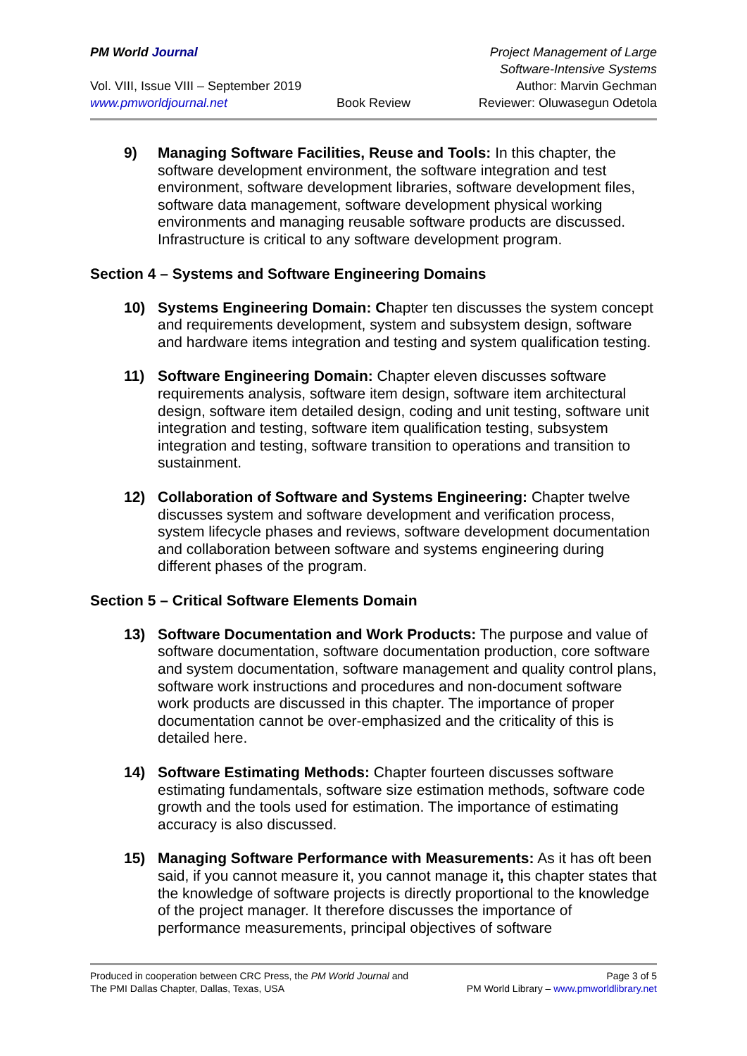PM World Journal
Project Management of Large Software-Intensive Systems
Vol. VIII, Issue VIII – September 2019
Author: Marvin Gechman
www.pmworldjournal.net
Book Review
Reviewer: Oluwasegun Odetola
9) Managing Software Facilities, Reuse and Tools: In this chapter, the software development environment, the software integration and test environment, software development libraries, software development files, software data management, software development physical working environments and managing reusable software products are discussed. Infrastructure is critical to any software development program.
Section 4 – Systems and Software Engineering Domains
10) Systems Engineering Domain: Chapter ten discusses the system concept and requirements development, system and subsystem design, software and hardware items integration and testing and system qualification testing.
11) Software Engineering Domain: Chapter eleven discusses software requirements analysis, software item design, software item architectural design, software item detailed design, coding and unit testing, software unit integration and testing, software item qualification testing, subsystem integration and testing, software transition to operations and transition to sustainment.
12) Collaboration of Software and Systems Engineering: Chapter twelve discusses system and software development and verification process, system lifecycle phases and reviews, software development documentation and collaboration between software and systems engineering during different phases of the program.
Section 5 – Critical Software Elements Domain
13) Software Documentation and Work Products: The purpose and value of software documentation, software documentation production, core software and system documentation, software management and quality control plans, software work instructions and procedures and non-document software work products are discussed in this chapter. The importance of proper documentation cannot be over-emphasized and the criticality of this is detailed here.
14) Software Estimating Methods: Chapter fourteen discusses software estimating fundamentals, software size estimation methods, software code growth and the tools used for estimation. The importance of estimating accuracy is also discussed.
15) Managing Software Performance with Measurements: As it has oft been said, if you cannot measure it, you cannot manage it, this chapter states that the knowledge of software projects is directly proportional to the knowledge of the project manager. It therefore discusses the importance of performance measurements, principal objectives of software
Produced in cooperation between CRC Press, the PM World Journal and
The PMI Dallas Chapter, Dallas, Texas, USA
Page 3 of 5
PM World Library – www.pmworldlibrary.net